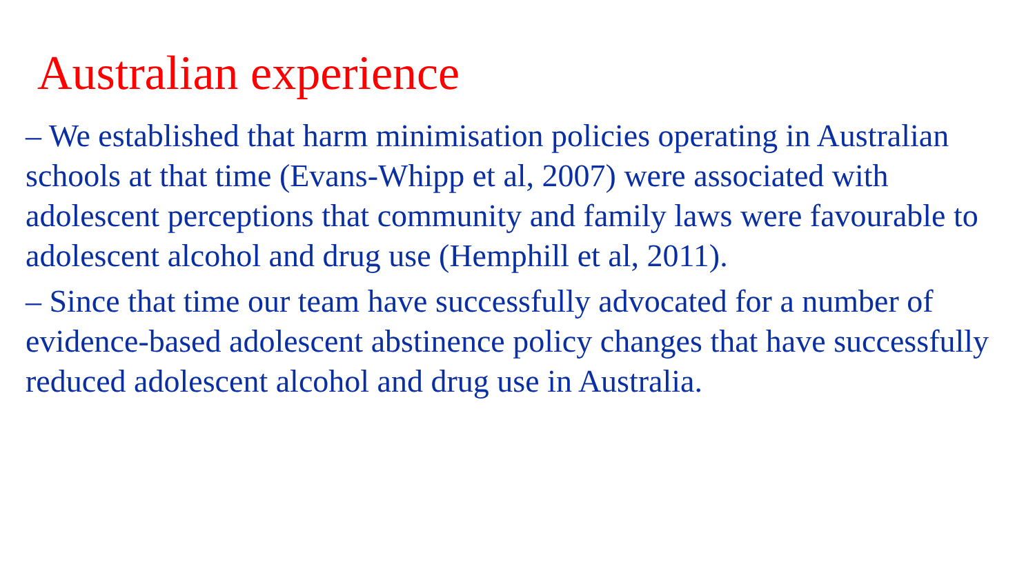Australian experience
– We established that harm minimisation policies operating in Australian schools at that time (Evans-Whipp et al, 2007) were associated with adolescent perceptions that community and family laws were favourable to adolescent alcohol and drug use (Hemphill et al, 2011).
– Since that time our team have successfully advocated for a number of evidence-based adolescent abstinence policy changes that have successfully reduced adolescent alcohol and drug use in Australia.